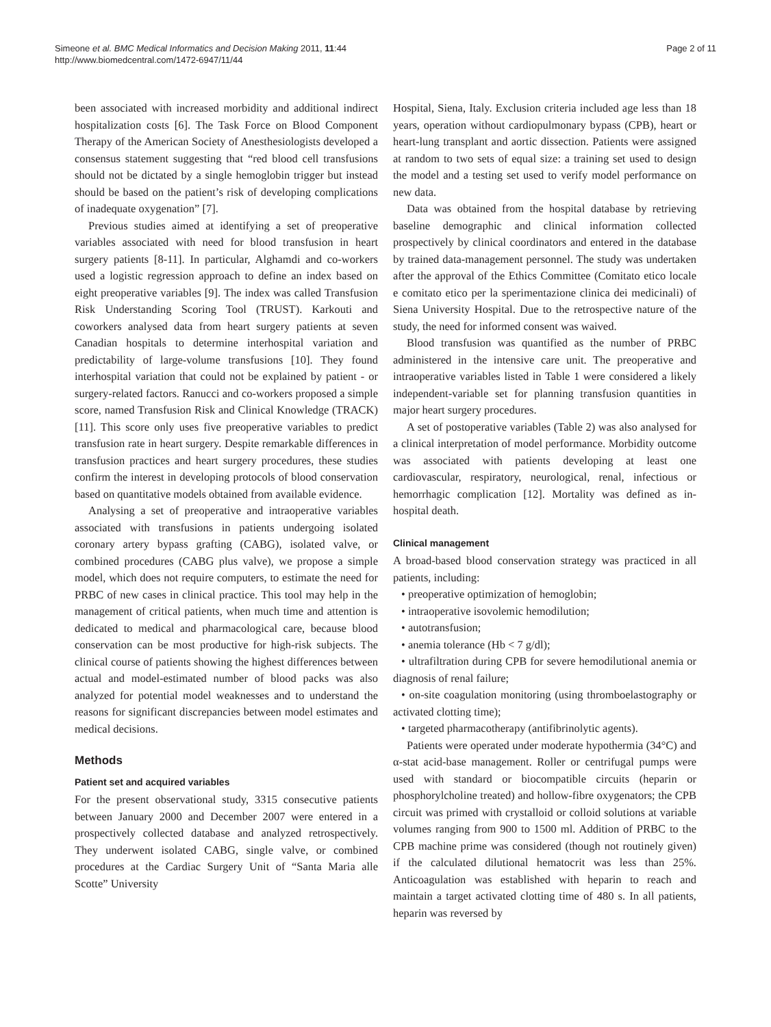Simeone et al. BMC Medical Informatics and Decision Making 2011, 11:44
http://www.biomedcentral.com/1472-6947/11/44
Page 2 of 11
been associated with increased morbidity and additional indirect hospitalization costs [6]. The Task Force on Blood Component Therapy of the American Society of Anesthesiologists developed a consensus statement suggesting that “red blood cell transfusions should not be dictated by a single hemoglobin trigger but instead should be based on the patient’s risk of developing complications of inadequate oxygenation” [7].
Previous studies aimed at identifying a set of preoperative variables associated with need for blood transfusion in heart surgery patients [8-11]. In particular, Alghamdi and co-workers used a logistic regression approach to define an index based on eight preoperative variables [9]. The index was called Transfusion Risk Understanding Scoring Tool (TRUST). Karkouti and coworkers analysed data from heart surgery patients at seven Canadian hospitals to determine interhospital variation and predictability of large-volume transfusions [10]. They found interhospital variation that could not be explained by patient - or surgery-related factors. Ranucci and co-workers proposed a simple score, named Transfusion Risk and Clinical Knowledge (TRACK) [11]. This score only uses five preoperative variables to predict transfusion rate in heart surgery. Despite remarkable differences in transfusion practices and heart surgery procedures, these studies confirm the interest in developing protocols of blood conservation based on quantitative models obtained from available evidence.
Analysing a set of preoperative and intraoperative variables associated with transfusions in patients undergoing isolated coronary artery bypass grafting (CABG), isolated valve, or combined procedures (CABG plus valve), we propose a simple model, which does not require computers, to estimate the need for PRBC of new cases in clinical practice. This tool may help in the management of critical patients, when much time and attention is dedicated to medical and pharmacological care, because blood conservation can be most productive for high-risk subjects. The clinical course of patients showing the highest differences between actual and model-estimated number of blood packs was also analyzed for potential model weaknesses and to understand the reasons for significant discrepancies between model estimates and medical decisions.
Methods
Patient set and acquired variables
For the present observational study, 3315 consecutive patients between January 2000 and December 2007 were entered in a prospectively collected database and analyzed retrospectively. They underwent isolated CABG, single valve, or combined procedures at the Cardiac Surgery Unit of “Santa Maria alle Scotte” University
Hospital, Siena, Italy. Exclusion criteria included age less than 18 years, operation without cardiopulmonary bypass (CPB), heart or heart-lung transplant and aortic dissection. Patients were assigned at random to two sets of equal size: a training set used to design the model and a testing set used to verify model performance on new data.
Data was obtained from the hospital database by retrieving baseline demographic and clinical information collected prospectively by clinical coordinators and entered in the database by trained data-management personnel. The study was undertaken after the approval of the Ethics Committee (Comitato etico locale e comitato etico per la sperimentazione clinica dei medicinali) of Siena University Hospital. Due to the retrospective nature of the study, the need for informed consent was waived.
Blood transfusion was quantified as the number of PRBC administered in the intensive care unit. The preoperative and intraoperative variables listed in Table 1 were considered a likely independent-variable set for planning transfusion quantities in major heart surgery procedures.
A set of postoperative variables (Table 2) was also analysed for a clinical interpretation of model performance. Morbidity outcome was associated with patients developing at least one cardiovascular, respiratory, neurological, renal, infectious or hemorrhagic complication [12]. Mortality was defined as in-hospital death.
Clinical management
A broad-based blood conservation strategy was practiced in all patients, including:
• preoperative optimization of hemoglobin;
• intraoperative isovolemic hemodilution;
• autotransfusion;
• anemia tolerance (Hb < 7 g/dl);
• ultrafiltration during CPB for severe hemodilutional anemia or diagnosis of renal failure;
• on-site coagulation monitoring (using thromboelastography or activated clotting time);
• targeted pharmacotherapy (antifibrinolytic agents).
Patients were operated under moderate hypothermia (34°C) and α-stat acid-base management. Roller or centrifugal pumps were used with standard or biocompatible circuits (heparin or phosphorylcholine treated) and hollow-fibre oxygenators; the CPB circuit was primed with crystalloid or colloid solutions at variable volumes ranging from 900 to 1500 ml. Addition of PRBC to the CPB machine prime was considered (though not routinely given) if the calculated dilutional hematocrit was less than 25%. Anticoagulation was established with heparin to reach and maintain a target activated clotting time of 480 s. In all patients, heparin was reversed by